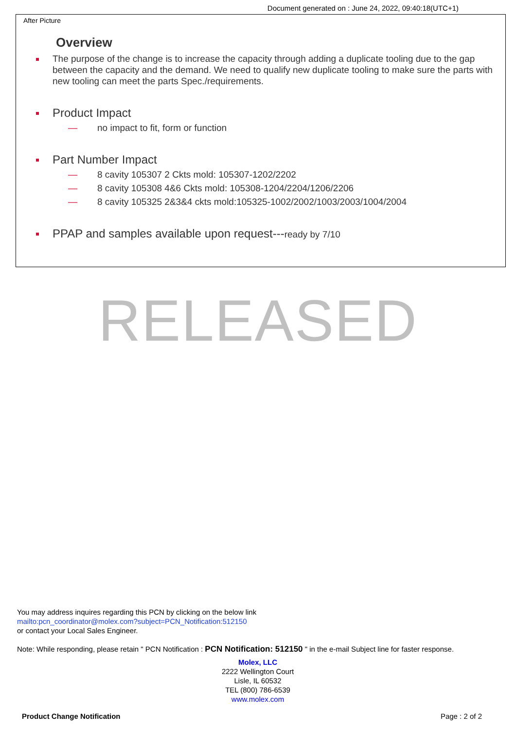Document generated on : June 24, 2022, 09:40:18(UTC+1)
After Picture
Overview
The purpose of the change is to increase the capacity through adding a duplicate tooling due to the gap between the capacity and the demand. We need to qualify new duplicate tooling to make sure the parts with new tooling can meet the parts Spec./requirements.
Product Impact
— no impact to fit, form or function
Part Number Impact
— 8 cavity 105307 2 Ckts mold: 105307-1202/2202
— 8 cavity 105308 4&6 Ckts mold: 105308-1204/2204/1206/2206
— 8 cavity 105325 2&3&4 ckts mold:105325-1002/2002/1003/2003/1004/2004
PPAP and samples available upon request---ready by 7/10
RELEASED
You may address inquires regarding this PCN by clicking on the below link
mailto:pcn_coordinator@molex.com?subject=PCN_Notification:512150
or contact your Local Sales Engineer.
Note: While responding, please retain " PCN Notification : PCN Notification: 512150 " in the e-mail Subject line for faster response.
Molex, LLC
2222 Wellington Court
Lisle, IL 60532
TEL (800) 786-6539
www.molex.com
Product Change Notification Page : 2 of 2